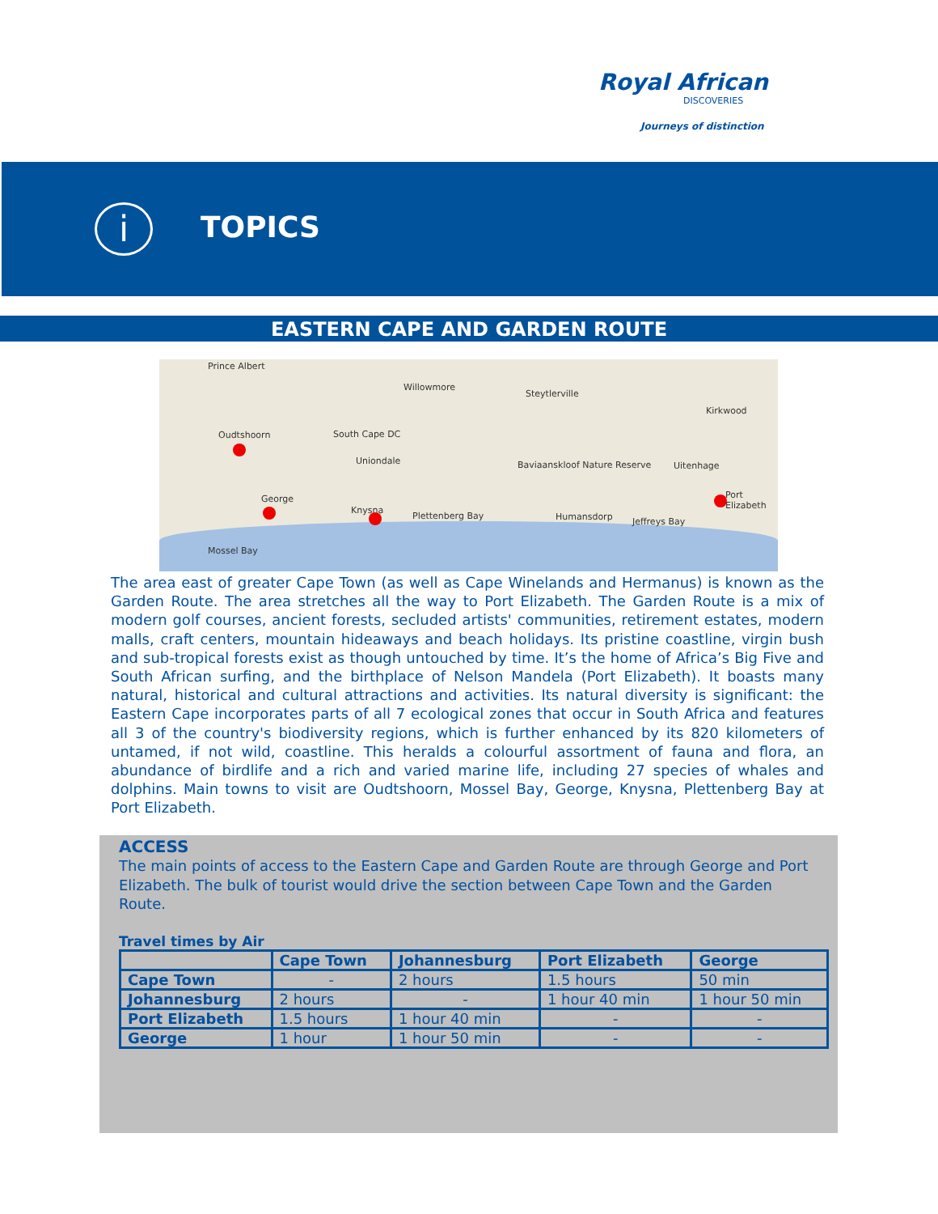Royal African
DISCOVERIES
Journeys of distinction
i TOPICS
EASTERN CAPE AND GARDEN ROUTE
Prince Albert
Willowmore
Steytlerville
Kirkwood
Oudtshoorn South Cape DC
Uniondale Baviaanskloof Nature Reserve Uitenhage
George
Knysna
Plettenberg Bay
Port Elizabeth
Humansdorp Jeffreys Bay
Mossel Bay
The area east of greater Cape Town (as well as Cape Winelands and Hermanus) is known as the Garden Route. The area stretches all the way to Port Elizabeth. The Garden Route is a mix of modern golf courses, ancient forests, secluded artists' communities, retirement estates, modern malls, craft centers, mountain hideaways and beach holidays. Its pristine coastline, virgin bush and sub-tropical forests exist as though untouched by time. It’s the home of Africa’s Big Five and South African surfing, and the birthplace of Nelson Mandela (Port Elizabeth). It boasts many natural, historical and cultural attractions and activities. Its natural diversity is significant: the Eastern Cape incorporates parts of all 7 ecological zones that occur in South Africa and features all 3 of the country's biodiversity regions, which is further enhanced by its 820 kilometers of untamed, if not wild, coastline. This heralds a colourful assortment of fauna and flora, an abundance of birdlife and a rich and varied marine life, including 27 species of whales and dolphins. Main towns to visit are Oudtshoorn, Mossel Bay, George, Knysna, Plettenberg Bay at Port Elizabeth.
ACCESS
The main points of access to the Eastern Cape and Garden Route are through George and Port Elizabeth. The bulk of tourist would drive the section between Cape Town and the Garden Route.
Travel times by Air
| | Cape Town | Johannesburg | Port Elizabeth | George |
| --- | --- | --- | --- | --- |
| Cape Town | - | 2 hours | 1.5 hours | 50 min |
| Johannesburg | 2 hours | - | 1 hour 40 min | 1 hour 50 min |
| Port Elizabeth | 1.5 hours | 1 hour 40 min | - | - |
| George | 1 hour | 1 hour 50 min | - | - |